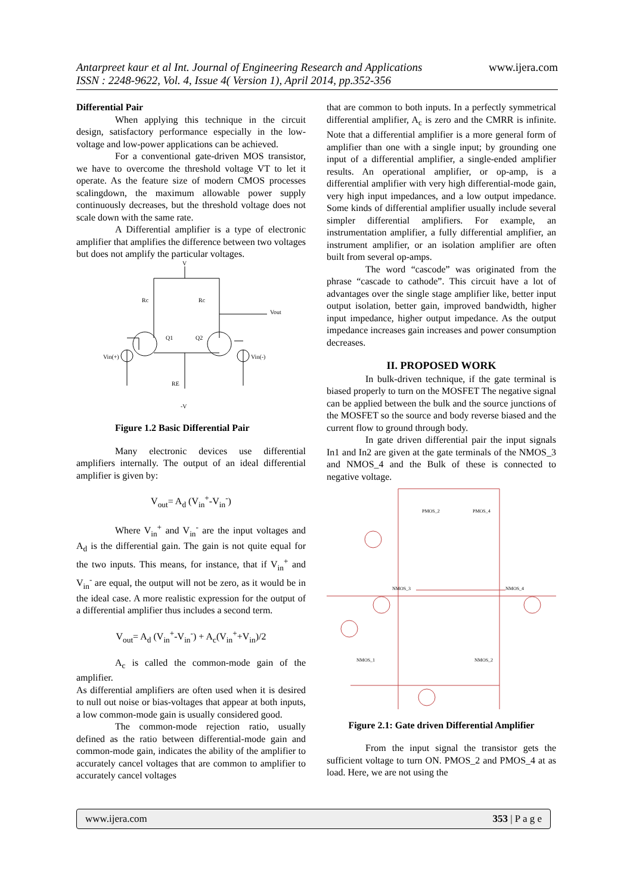Antarpreet kaur et al Int. Journal of Engineering Research and Applications www.ijera.com
ISSN : 2248-9622, Vol. 4, Issue 4( Version 1), April 2014, pp.352-356
Differential Pair
When applying this technique in the circuit design, satisfactory performance especially in the low-voltage and low-power applications can be achieved.
For a conventional gate-driven MOS transistor, we have to overcome the threshold voltage VT to let it operate. As the feature size of modern CMOS processes scalingdown, the maximum allowable power supply continuously decreases, but the threshold voltage does not scale down with the same rate.
A Differential amplifier is a type of electronic amplifier that amplifies the difference between two voltages but does not amplify the particular voltages.
V
Rc
Rc
Vout
Q1
Q2
Vin(+)
Vin(-)
RE
-V
Figure 1.2 Basic Differential Pair
Many electronic devices use differential amplifiers internally. The output of an ideal differential amplifier is given by:
V<sub>out</sub>= A<sub>d</sub> (V<sub>in</sub><sup>+</sup>-V<sub>in</sub><sup>-</sup>)
Where V<sub>in</sub><sup>+</sup> and V<sub>in</sub><sup>-</sup> are the input voltages and A<sub>d</sub> is the differential gain. The gain is not quite equal for the two inputs. This means, for instance, that if V<sub>in</sub><sup>+</sup> and V<sub>in</sub><sup>-</sup> are equal, the output will not be zero, as it would be in the ideal case. A more realistic expression for the output of a differential amplifier thus includes a second term.
V<sub>out</sub>= A<sub>d</sub> (V<sub>in</sub><sup>+</sup>-V<sub>in</sub><sup>-</sup>) + A<sub>c</sub>(V<sub>in</sub><sup>+</sup>+V<sub>in</sub>)/2
A<sub>c</sub> is called the common-mode gain of the amplifier.
As differential amplifiers are often used when it is desired to null out noise or bias-voltages that appear at both inputs, a low common-mode gain is usually considered good.
The common-mode rejection ratio, usually defined as the ratio between differential-mode gain and common-mode gain, indicates the ability of the amplifier to accurately cancel voltages that are common to amplifier to accurately cancel voltages
that are common to both inputs. In a perfectly symmetrical differential amplifier, A<sub>c</sub> is zero and the CMRR is infinite. Note that a differential amplifier is a more general form of amplifier than one with a single input; by grounding one input of a differential amplifier, a single-ended amplifier results. An operational amplifier, or op-amp, is a differential amplifier with very high differential-mode gain, very high input impedances, and a low output impedance. Some kinds of differential amplifier usually include several simpler differential amplifiers. For example, an instrumentation amplifier, a fully differential amplifier, an instrument amplifier, or an isolation amplifier are often built from several op-amps.
The word “cascode” was originated from the phrase “cascade to cathode”. This circuit have a lot of advantages over the single stage amplifier like, better input output isolation, better gain, improved bandwidth, higher input impedance, higher output impedance. As the output impedance increases gain increases and power consumption decreases.
II. PROPOSED WORK
In bulk-driven technique, if the gate terminal is biased properly to turn on the MOSFET The negative signal can be applied between the bulk and the source junctions of the MOSFET so the source and body reverse biased and the current flow to ground through body.
In gate driven differential pair the input signals In1 and In2 are given at the gate terminals of the NMOS_3 and NMOS_4 and the Bulk of these is connected to negative voltage.
PMOS_2
PMOS_4
NMOS_3
NMOS_4
NMOS_1
NMOS_2
Figure 2.1: Gate driven Differential Amplifier
From the input signal the transistor gets the sufficient voltage to turn ON. PMOS_2 and PMOS_4 at as load. Here, we are not using the
www.ijera.com 353 | P a g e